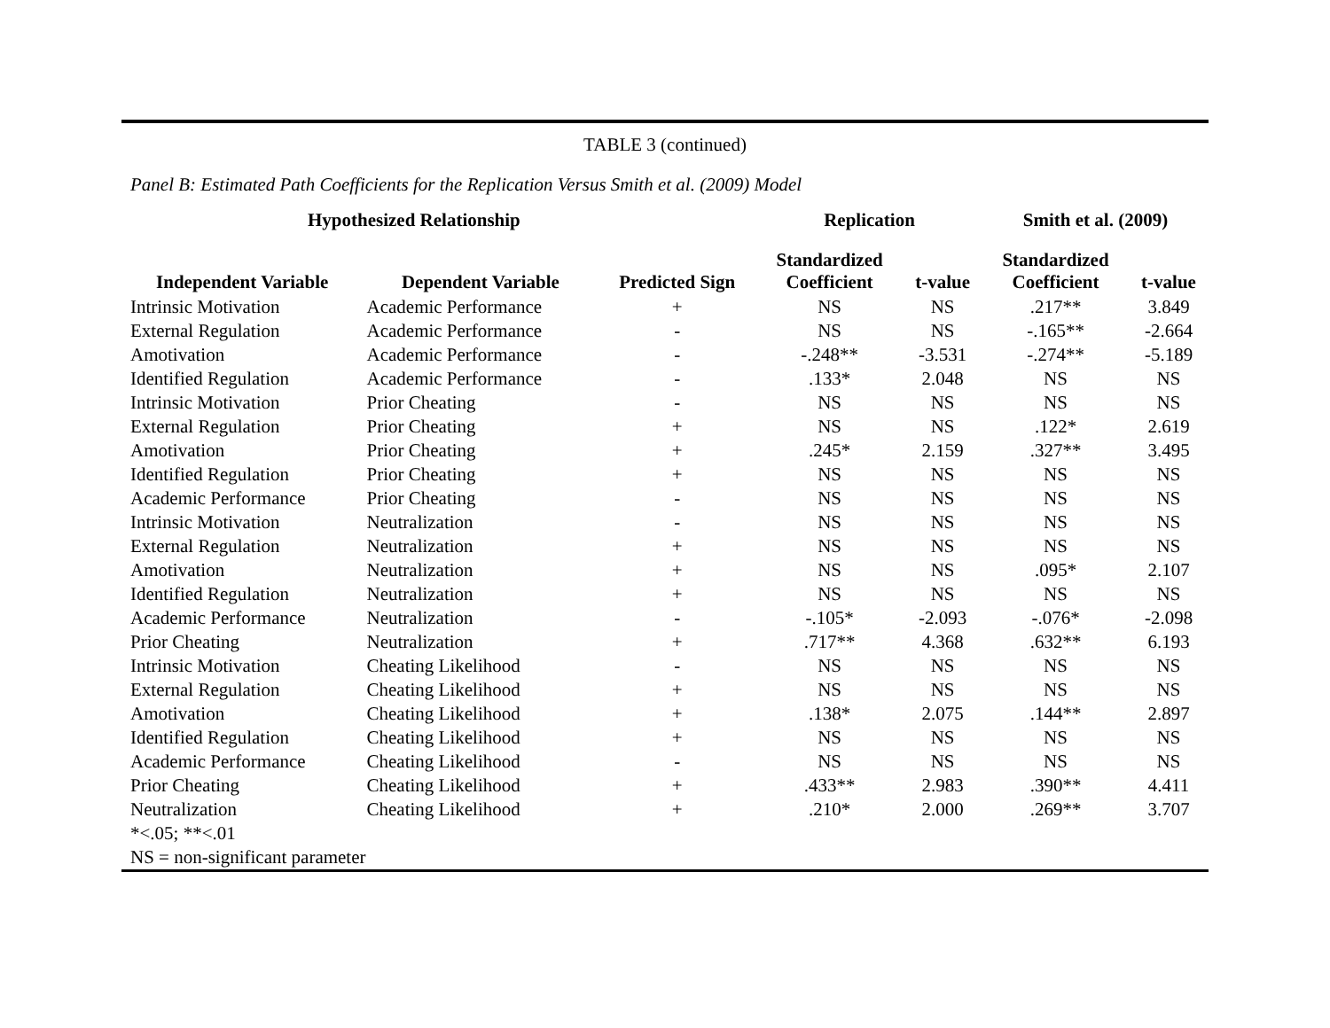TABLE 3 (continued)
Panel B: Estimated Path Coefficients for the Replication Versus Smith et al. (2009) Model
| Hypothesized Relationship | | | Replication | | Smith et al. (2009) | |
| --- | --- | --- | --- | --- | --- | --- |
| Independent Variable | Dependent Variable | Predicted Sign | Standardized Coefficient | t-value | Standardized Coefficient | t-value |
| Intrinsic Motivation | Academic Performance | + | NS | NS | .217** | 3.849 |
| External Regulation | Academic Performance | - | NS | NS | -.165** | -2.664 |
| Amotivation | Academic Performance | - | -.248** | -3.531 | -.274** | -5.189 |
| Identified Regulation | Academic Performance | - | .133* | 2.048 | NS | NS |
| Intrinsic Motivation | Prior Cheating | - | NS | NS | NS | NS |
| External Regulation | Prior Cheating | + | NS | NS | .122* | 2.619 |
| Amotivation | Prior Cheating | + | .245* | 2.159 | .327** | 3.495 |
| Identified Regulation | Prior Cheating | + | NS | NS | NS | NS |
| Academic Performance | Prior Cheating | - | NS | NS | NS | NS |
| Intrinsic Motivation | Neutralization | - | NS | NS | NS | NS |
| External Regulation | Neutralization | + | NS | NS | NS | NS |
| Amotivation | Neutralization | + | NS | NS | .095* | 2.107 |
| Identified Regulation | Neutralization | + | NS | NS | NS | NS |
| Academic Performance | Neutralization | - | -.105* | -2.093 | -.076* | -2.098 |
| Prior Cheating | Neutralization | + | .717** | 4.368 | .632** | 6.193 |
| Intrinsic Motivation | Cheating Likelihood | - | NS | NS | NS | NS |
| External Regulation | Cheating Likelihood | + | NS | NS | NS | NS |
| Amotivation | Cheating Likelihood | + | .138* | 2.075 | .144** | 2.897 |
| Identified Regulation | Cheating Likelihood | + | NS | NS | NS | NS |
| Academic Performance | Cheating Likelihood | - | NS | NS | NS | NS |
| Prior Cheating | Cheating Likelihood | + | .433** | 2.983 | .390** | 4.411 |
| Neutralization | Cheating Likelihood | + | .210* | 2.000 | .269** | 3.707 |
*<.05; **<.01
NS = non-significant parameter